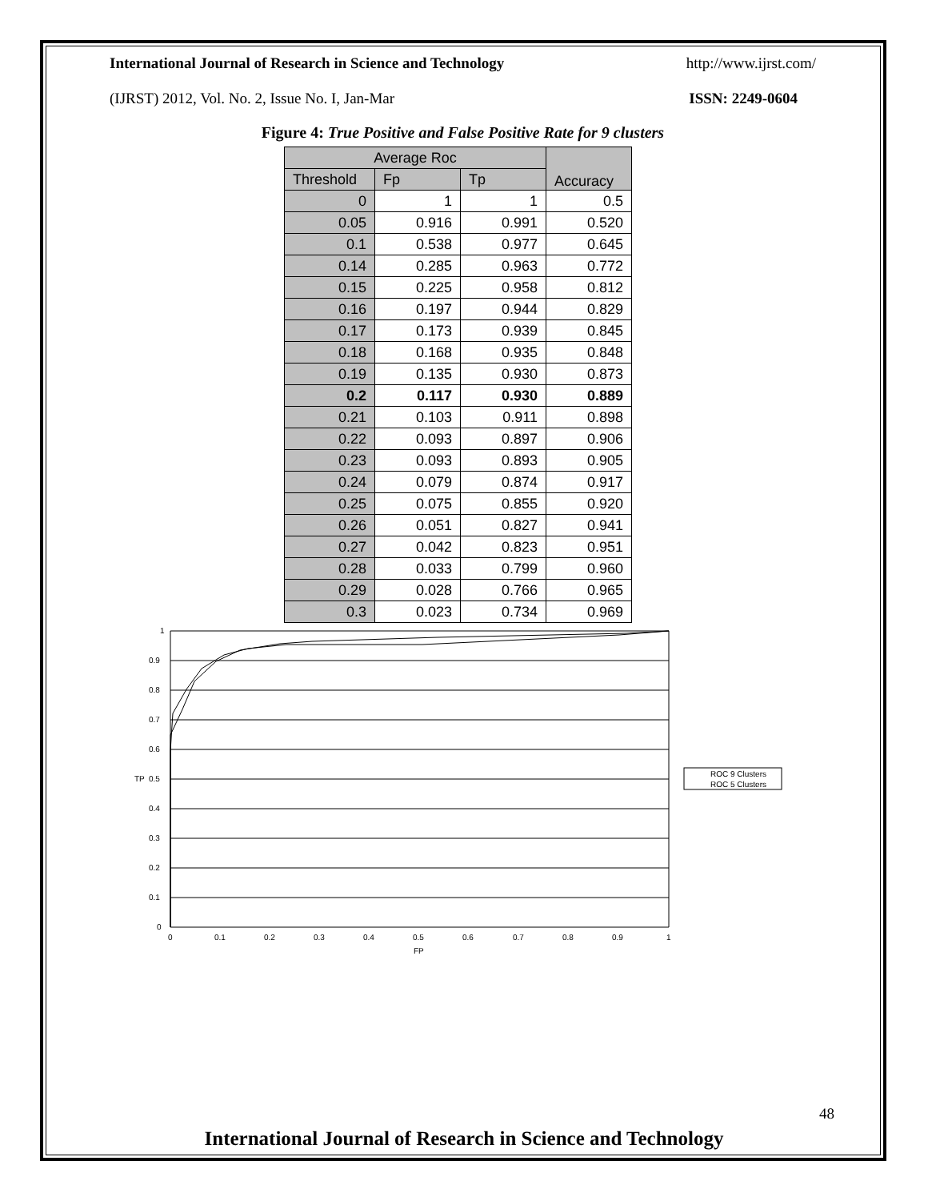International Journal of Research in Science and Technology http://www.ijrst.com/
(IJRST) 2012, Vol. No. 2, Issue No. I, Jan-Mar ISSN: 2249-0604
Figure 4: True Positive and False Positive Rate for 9 clusters
| Average Roc | | | Accuracy |
| --- | --- | --- | --- |
| Threshold | Fp | Tp | |
| 0 | 1 | 1 | 0.5 |
| 0.05 | 0.916 | 0.991 | 0.520 |
| 0.1 | 0.538 | 0.977 | 0.645 |
| 0.14 | 0.285 | 0.963 | 0.772 |
| 0.15 | 0.225 | 0.958 | 0.812 |
| 0.16 | 0.197 | 0.944 | 0.829 |
| 0.17 | 0.173 | 0.939 | 0.845 |
| 0.18 | 0.168 | 0.935 | 0.848 |
| 0.19 | 0.135 | 0.930 | 0.873 |
| 0.2 | 0.117 | 0.930 | 0.889 |
| 0.21 | 0.103 | 0.911 | 0.898 |
| 0.22 | 0.093 | 0.897 | 0.906 |
| 0.23 | 0.093 | 0.893 | 0.905 |
| 0.24 | 0.079 | 0.874 | 0.917 |
| 0.25 | 0.075 | 0.855 | 0.920 |
| 0.26 | 0.051 | 0.827 | 0.941 |
| 0.27 | 0.042 | 0.823 | 0.951 |
| 0.28 | 0.033 | 0.799 | 0.960 |
| 0.29 | 0.028 | 0.766 | 0.965 |
| 0.3 | 0.023 | 0.734 | 0.969 |
1
0.9
0.8
0.7
0.6
0.5
0.4
0.3
0.2
0.1
0
TP
0
0.1
0.2
0.3
0.4
0.5
0.6
0.7
0.8
0.9
1
FP
ROC 9 Clusters
ROC 5 Clusters
48
International Journal of Research in Science and Technology